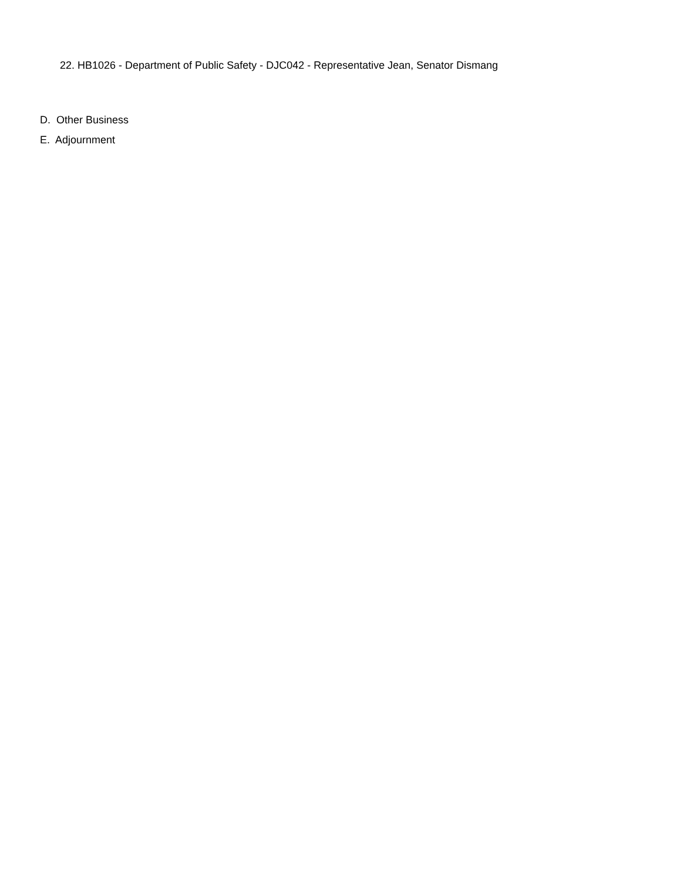22. HB1026 - Department of Public Safety - DJC042 - Representative Jean, Senator Dismang
D. Other Business
E. Adjournment